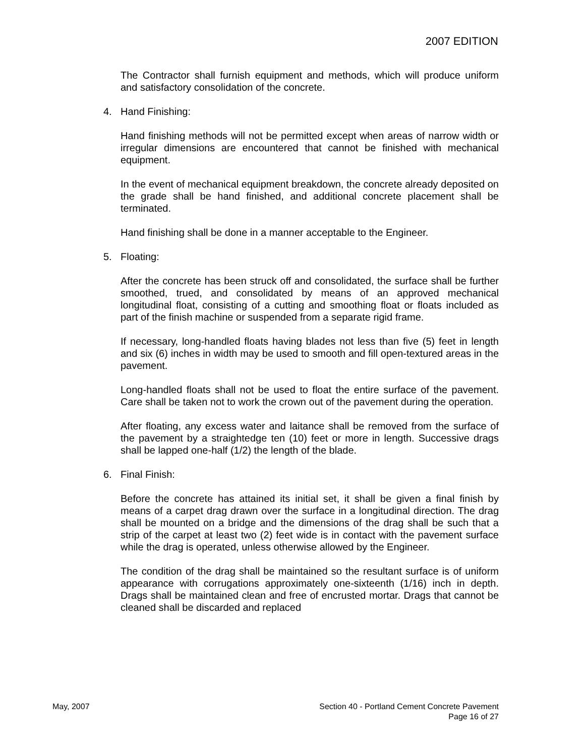2007 EDITION
The Contractor shall furnish equipment and methods, which will produce uniform and satisfactory consolidation of the concrete.
4. Hand Finishing:
Hand finishing methods will not be permitted except when areas of narrow width or irregular dimensions are encountered that cannot be finished with mechanical equipment.
In the event of mechanical equipment breakdown, the concrete already deposited on the grade shall be hand finished, and additional concrete placement shall be terminated.
Hand finishing shall be done in a manner acceptable to the Engineer.
5. Floating:
After the concrete has been struck off and consolidated, the surface shall be further smoothed, trued, and consolidated by means of an approved mechanical longitudinal float, consisting of a cutting and smoothing float or floats included as part of the finish machine or suspended from a separate rigid frame.
If necessary, long-handled floats having blades not less than five (5) feet in length and six (6) inches in width may be used to smooth and fill open-textured areas in the pavement.
Long-handled floats shall not be used to float the entire surface of the pavement. Care shall be taken not to work the crown out of the pavement during the operation.
After floating, any excess water and laitance shall be removed from the surface of the pavement by a straightedge ten (10) feet or more in length. Successive drags shall be lapped one-half (1/2) the length of the blade.
6. Final Finish:
Before the concrete has attained its initial set, it shall be given a final finish by means of a carpet drag drawn over the surface in a longitudinal direction. The drag shall be mounted on a bridge and the dimensions of the drag shall be such that a strip of the carpet at least two (2) feet wide is in contact with the pavement surface while the drag is operated, unless otherwise allowed by the Engineer.
The condition of the drag shall be maintained so the resultant surface is of uniform appearance with corrugations approximately one-sixteenth (1/16) inch in depth. Drags shall be maintained clean and free of encrusted mortar. Drags that cannot be cleaned shall be discarded and replaced
May, 2007 Section 40 - Portland Cement Concrete Pavement
Page 16 of 27